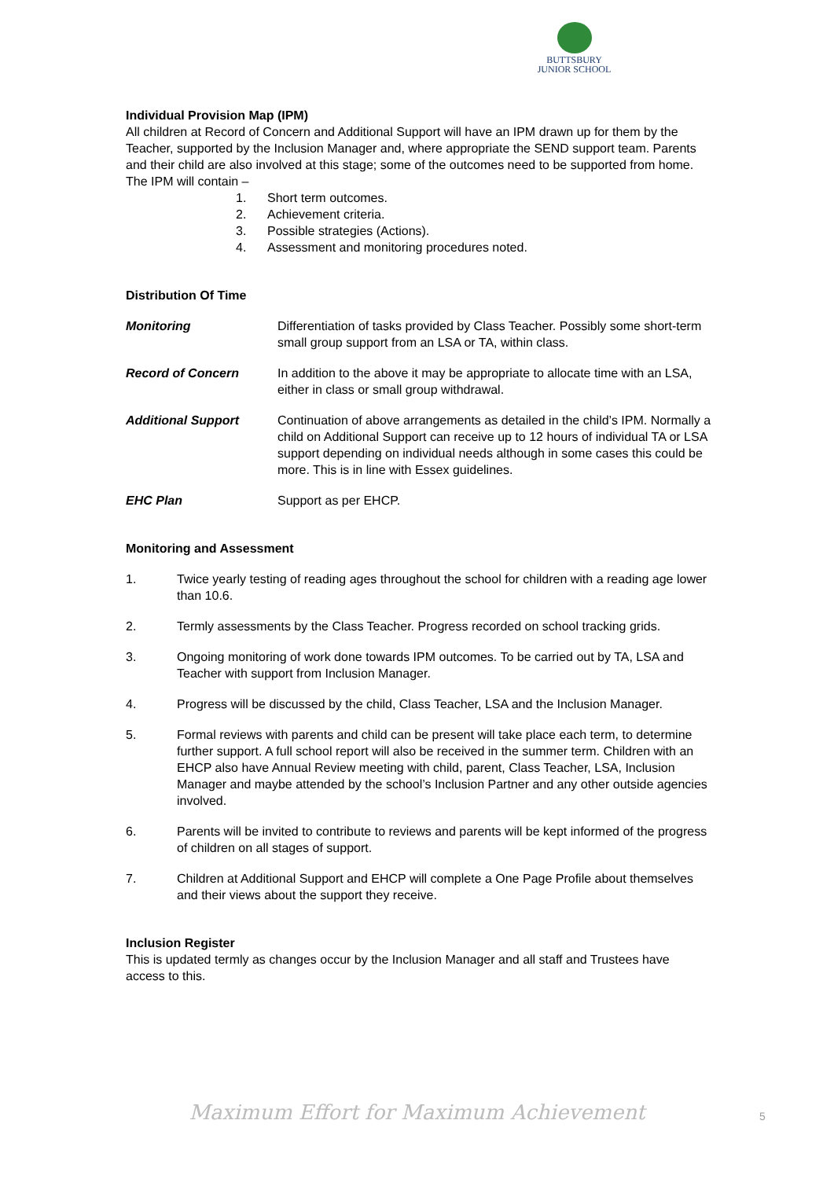BUTTSBURY
JUNIOR SCHOOL
Individual Provision Map (IPM)
All children at Record of Concern and Additional Support will have an IPM drawn up for them by the Teacher, supported by the Inclusion Manager and, where appropriate the SEND support team. Parents and their child are also involved at this stage; some of the outcomes need to be supported from home. The IPM will contain –
1. Short term outcomes.
2. Achievement criteria.
3. Possible strategies (Actions).
4. Assessment and monitoring procedures noted.
Distribution Of Time
Monitoring Differentiation of tasks provided by Class Teacher. Possibly some short-term small group support from an LSA or TA, within class.
Record of Concern In addition to the above it may be appropriate to allocate time with an LSA, either in class or small group withdrawal.
Additional Support Continuation of above arrangements as detailed in the child’s IPM. Normally a child on Additional Support can receive up to 12 hours of individual TA or LSA support depending on individual needs although in some cases this could be more. This is in line with Essex guidelines.
EHC Plan Support as per EHCP.
Monitoring and Assessment
1. Twice yearly testing of reading ages throughout the school for children with a reading age lower than 10.6.
2. Termly assessments by the Class Teacher. Progress recorded on school tracking grids.
3. Ongoing monitoring of work done towards IPM outcomes. To be carried out by TA, LSA and Teacher with support from Inclusion Manager.
4. Progress will be discussed by the child, Class Teacher, LSA and the Inclusion Manager.
5. Formal reviews with parents and child can be present will take place each term, to determine further support. A full school report will also be received in the summer term. Children with an EHCP also have Annual Review meeting with child, parent, Class Teacher, LSA, Inclusion Manager and maybe attended by the school’s Inclusion Partner and any other outside agencies involved.
6. Parents will be invited to contribute to reviews and parents will be kept informed of the progress of children on all stages of support.
7. Children at Additional Support and EHCP will complete a One Page Profile about themselves and their views about the support they receive.
Inclusion Register
This is updated termly as changes occur by the Inclusion Manager and all staff and Trustees have access to this.
Maximum Effort for Maximum Achievement 5